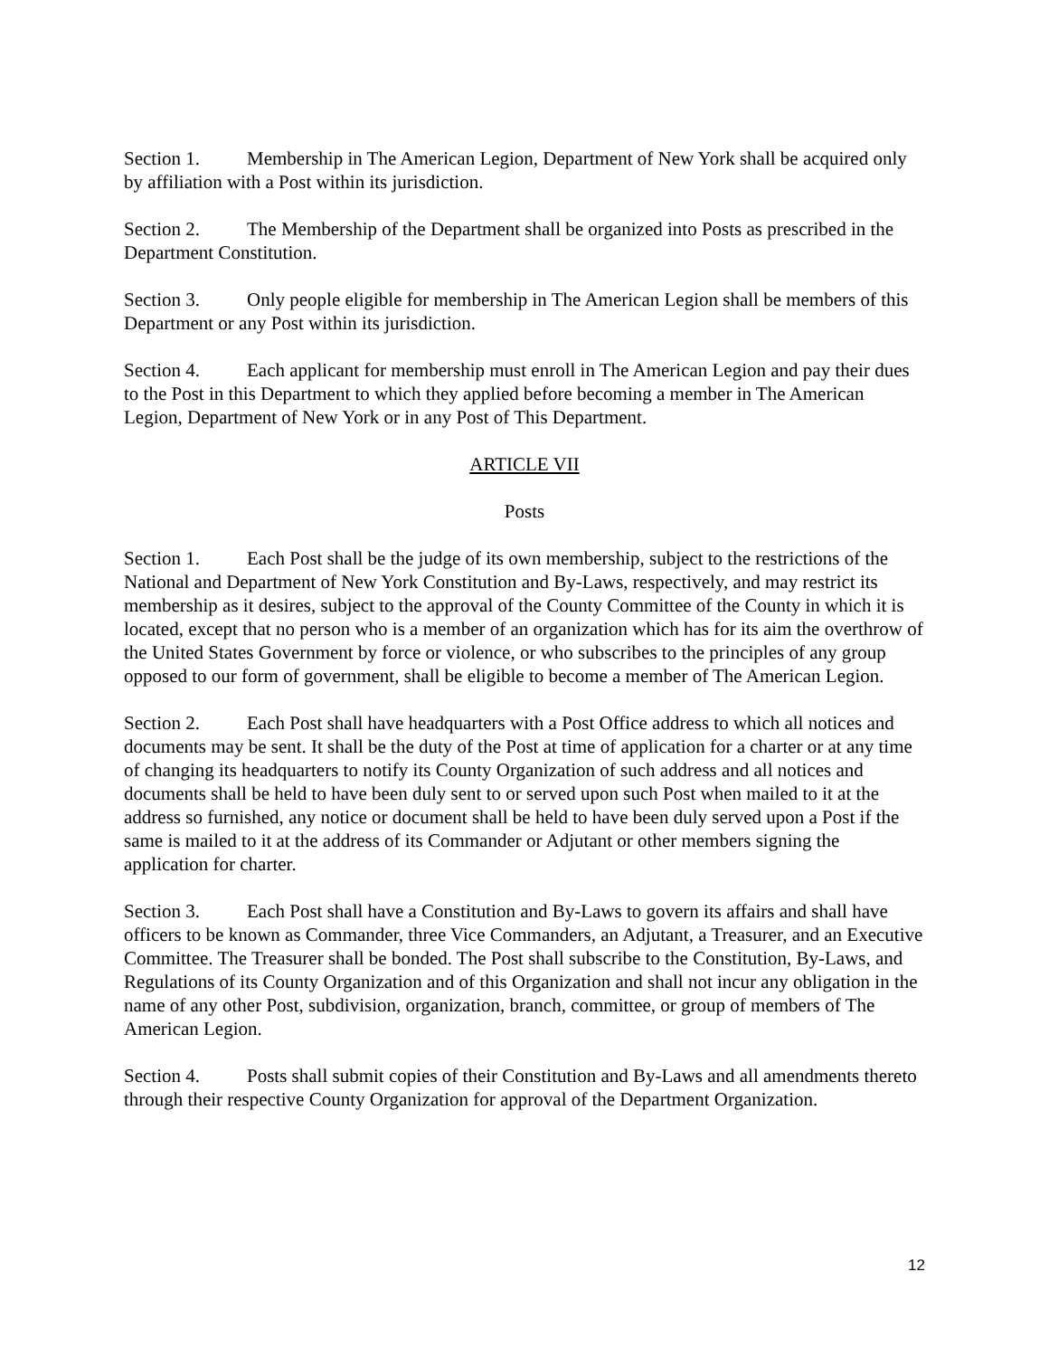Section 1. Membership in The American Legion, Department of New York shall be acquired only by affiliation with a Post within its jurisdiction.
Section 2. The Membership of the Department shall be organized into Posts as prescribed in the Department Constitution.
Section 3. Only people eligible for membership in The American Legion shall be members of this Department or any Post within its jurisdiction.
Section 4. Each applicant for membership must enroll in The American Legion and pay their dues to the Post in this Department to which they applied before becoming a member in The American Legion, Department of New York or in any Post of This Department.
ARTICLE VII
Posts
Section 1. Each Post shall be the judge of its own membership, subject to the restrictions of the National and Department of New York Constitution and By-Laws, respectively, and may restrict its membership as it desires, subject to the approval of the County Committee of the County in which it is located, except that no person who is a member of an organization which has for its aim the overthrow of the United States Government by force or violence, or who subscribes to the principles of any group opposed to our form of government, shall be eligible to become a member of The American Legion.
Section 2. Each Post shall have headquarters with a Post Office address to which all notices and documents may be sent. It shall be the duty of the Post at time of application for a charter or at any time of changing its headquarters to notify its County Organization of such address and all notices and documents shall be held to have been duly sent to or served upon such Post when mailed to it at the address so furnished, any notice or document shall be held to have been duly served upon a Post if the same is mailed to it at the address of its Commander or Adjutant or other members signing the application for charter.
Section 3. Each Post shall have a Constitution and By-Laws to govern its affairs and shall have officers to be known as Commander, three Vice Commanders, an Adjutant, a Treasurer, and an Executive Committee. The Treasurer shall be bonded. The Post shall subscribe to the Constitution, By-Laws, and Regulations of its County Organization and of this Organization and shall not incur any obligation in the name of any other Post, subdivision, organization, branch, committee, or group of members of The American Legion.
Section 4. Posts shall submit copies of their Constitution and By-Laws and all amendments thereto through their respective County Organization for approval of the Department Organization.
12